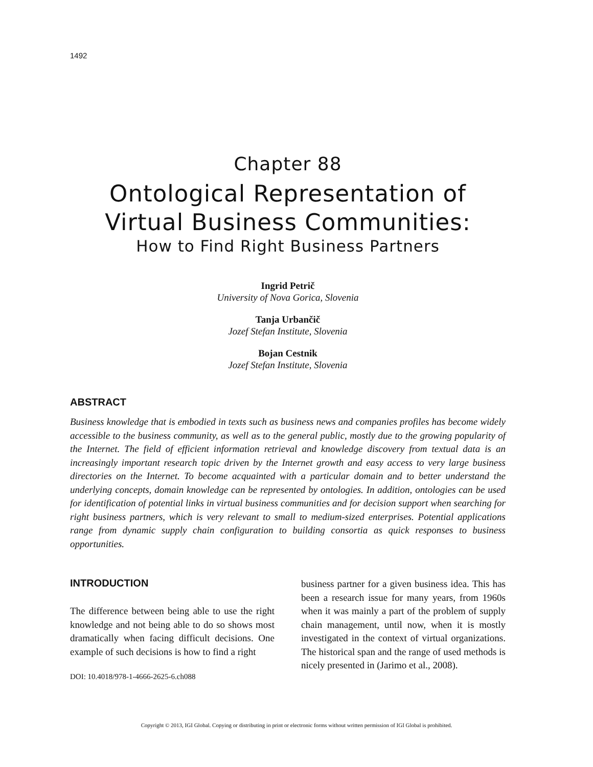1492
Chapter 88
Ontological Representation of
Virtual Business Communities:
How to Find Right Business Partners
Ingrid Petrič
University of Nova Gorica, Slovenia
Tanja Urbančič
Jozef Stefan Institute, Slovenia
Bojan Cestnik
Jozef Stefan Institute, Slovenia
ABSTRACT
Business knowledge that is embodied in texts such as business news and companies profiles has become widely accessible to the business community, as well as to the general public, mostly due to the growing popularity of the Internet. The field of efficient information retrieval and knowledge discovery from textual data is an increasingly important research topic driven by the Internet growth and easy access to very large business directories on the Internet. To become acquainted with a particular domain and to better understand the underlying concepts, domain knowledge can be represented by ontologies. In addition, ontologies can be used for identification of potential links in virtual business communities and for decision support when searching for right business partners, which is very relevant to small to medium-sized enterprises. Potential applications range from dynamic supply chain configuration to building consortia as quick responses to business opportunities.
INTRODUCTION
The difference between being able to use the right knowledge and not being able to do so shows most dramatically when facing difficult decisions. One example of such decisions is how to find a right
DOI: 10.4018/978-1-4666-2625-6.ch088
business partner for a given business idea. This has been a research issue for many years, from 1960s when it was mainly a part of the problem of supply chain management, until now, when it is mostly investigated in the context of virtual organizations. The historical span and the range of used methods is nicely presented in (Jarimo et al., 2008).
Copyright © 2013, IGI Global. Copying or distributing in print or electronic forms without written permission of IGI Global is prohibited.